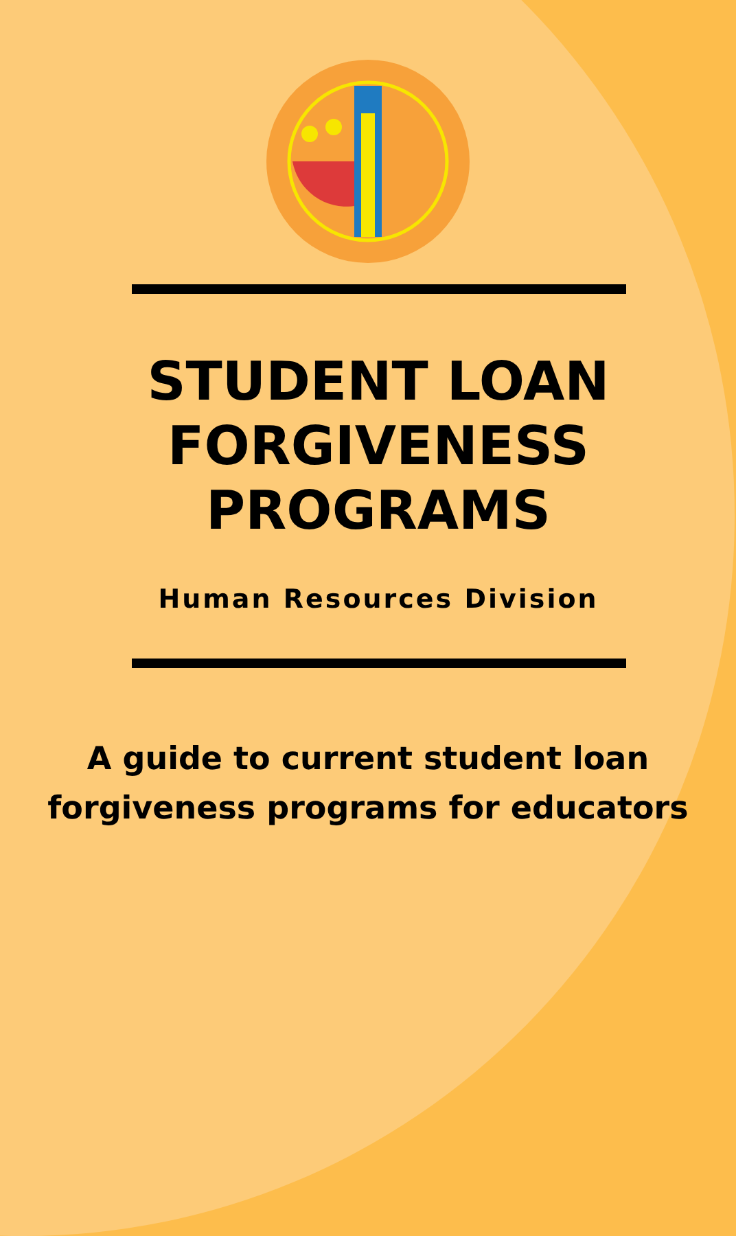STUDENT LOAN
FORGIVENESS
PROGRAMS
Human Resources Division
A guide to current student loan
forgiveness programs for educators